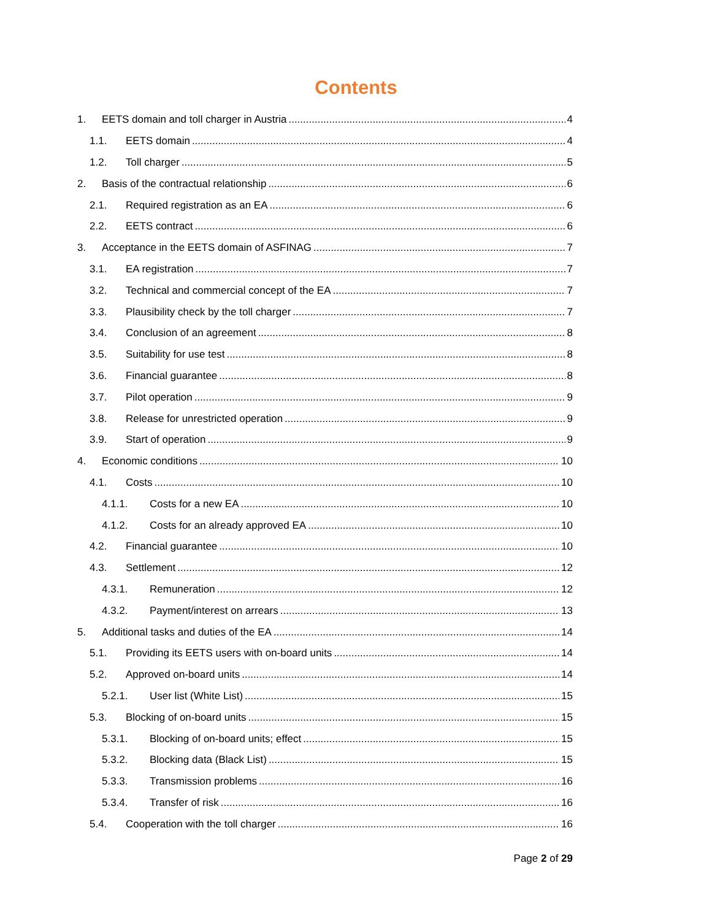Contents
1. EETS domain and toll charger in Austria 4
1.1. EETS domain 4
1.2. Toll charger 5
2. Basis of the contractual relationship 6
2.1. Required registration as an EA 6
2.2. EETS contract 6
3. Acceptance in the EETS domain of ASFINAG 7
3.1. EA registration 7
3.2. Technical and commercial concept of the EA 7
3.3. Plausibility check by the toll charger 7
3.4. Conclusion of an agreement 8
3.5. Suitability for use test 8
3.6. Financial guarantee 8
3.7. Pilot operation 9
3.8. Release for unrestricted operation 9
3.9. Start of operation 9
4. Economic conditions 10
4.1. Costs 10
4.1.1. Costs for a new EA 10
4.1.2. Costs for an already approved EA 10
4.2. Financial guarantee 10
4.3. Settlement 12
4.3.1. Remuneration 12
4.3.2. Payment/interest on arrears 13
5. Additional tasks and duties of the EA 14
5.1. Providing its EETS users with on-board units 14
5.2. Approved on-board units 14
5.2.1. User list (White List) 15
5.3. Blocking of on-board units 15
5.3.1. Blocking of on-board units; effect 15
5.3.2. Blocking data (Black List) 15
5.3.3. Transmission problems 16
5.3.4. Transfer of risk 16
5.4. Cooperation with the toll charger 16
Page 2 of 29